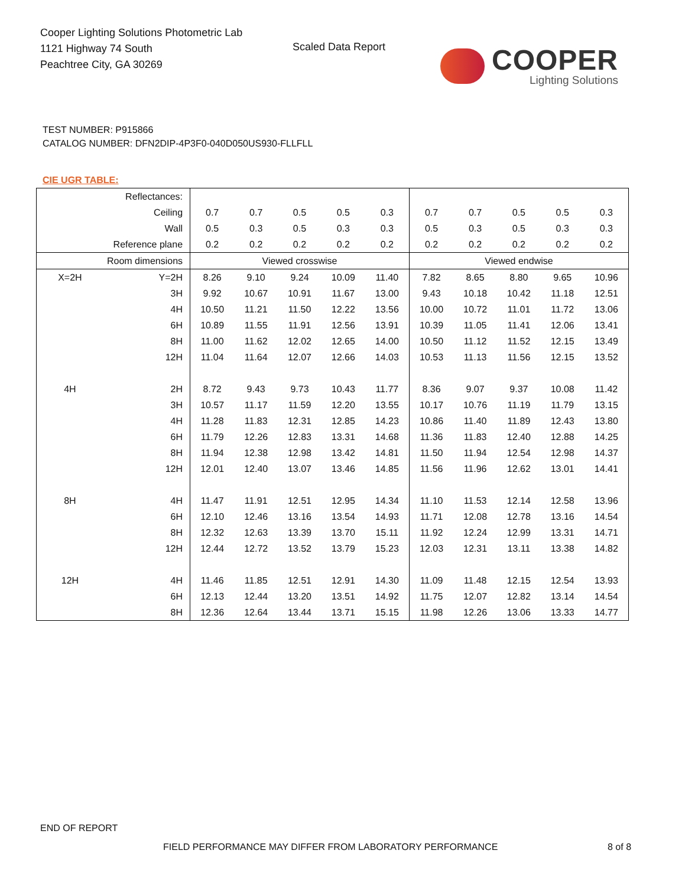Cooper Lighting Solutions Photometric Lab
1121 Highway 74 South
Peachtree City, GA 30269
Scaled Data Report
COOPER
Lighting Solutions
TEST NUMBER: P915866
CATALOG NUMBER: DFN2DIP-4P3F0-040D050US930-FLLFLL
CIE UGR TABLE:
| Reflectances: | | | | | | | | | | | |
| Ceiling | | 0.7 | 0.7 | 0.5 | 0.5 | 0.3 | 0.7 | 0.7 | 0.5 | 0.5 | 0.3 |
| Wall | | 0.5 | 0.3 | 0.5 | 0.3 | 0.3 | 0.5 | 0.3 | 0.5 | 0.3 | 0.3 |
| Reference plane | | 0.2 | 0.2 | 0.2 | 0.2 | 0.2 | 0.2 | 0.2 | 0.2 | 0.2 | 0.2 |
| Room dimensions | | Viewed crosswise | | | | | Viewed endwise | | | | |
| X=2H | Y=2H | 8.26 | 9.10 | 9.24 | 10.09 | 11.40 | 7.82 | 8.65 | 8.80 | 9.65 | 10.96 |
| | 3H | 9.92 | 10.67 | 10.91 | 11.67 | 13.00 | 9.43 | 10.18 | 10.42 | 11.18 | 12.51 |
| | 4H | 10.50 | 11.21 | 11.50 | 12.22 | 13.56 | 10.00 | 10.72 | 11.01 | 11.72 | 13.06 |
| | 6H | 10.89 | 11.55 | 11.91 | 12.56 | 13.91 | 10.39 | 11.05 | 11.41 | 12.06 | 13.41 |
| | 8H | 11.00 | 11.62 | 12.02 | 12.65 | 14.00 | 10.50 | 11.12 | 11.52 | 12.15 | 13.49 |
| | 12H | 11.04 | 11.64 | 12.07 | 12.66 | 14.03 | 10.53 | 11.13 | 11.56 | 12.15 | 13.52 |
| 4H | 2H | 8.72 | 9.43 | 9.73 | 10.43 | 11.77 | 8.36 | 9.07 | 9.37 | 10.08 | 11.42 |
| | 3H | 10.57 | 11.17 | 11.59 | 12.20 | 13.55 | 10.17 | 10.76 | 11.19 | 11.79 | 13.15 |
| | 4H | 11.28 | 11.83 | 12.31 | 12.85 | 14.23 | 10.86 | 11.40 | 11.89 | 12.43 | 13.80 |
| | 6H | 11.79 | 12.26 | 12.83 | 13.31 | 14.68 | 11.36 | 11.83 | 12.40 | 12.88 | 14.25 |
| | 8H | 11.94 | 12.38 | 12.98 | 13.42 | 14.81 | 11.50 | 11.94 | 12.54 | 12.98 | 14.37 |
| | 12H | 12.01 | 12.40 | 13.07 | 13.46 | 14.85 | 11.56 | 11.96 | 12.62 | 13.01 | 14.41 |
| 8H | 4H | 11.47 | 11.91 | 12.51 | 12.95 | 14.34 | 11.10 | 11.53 | 12.14 | 12.58 | 13.96 |
| | 6H | 12.10 | 12.46 | 13.16 | 13.54 | 14.93 | 11.71 | 12.08 | 12.78 | 13.16 | 14.54 |
| | 8H | 12.32 | 12.63 | 13.39 | 13.70 | 15.11 | 11.92 | 12.24 | 12.99 | 13.31 | 14.71 |
| | 12H | 12.44 | 12.72 | 13.52 | 13.79 | 15.23 | 12.03 | 12.31 | 13.11 | 13.38 | 14.82 |
| 12H | 4H | 11.46 | 11.85 | 12.51 | 12.91 | 14.30 | 11.09 | 11.48 | 12.15 | 12.54 | 13.93 |
| | 6H | 12.13 | 12.44 | 13.20 | 13.51 | 14.92 | 11.75 | 12.07 | 12.82 | 13.14 | 14.54 |
| | 8H | 12.36 | 12.64 | 13.44 | 13.71 | 15.15 | 11.98 | 12.26 | 13.06 | 13.33 | 14.77 |
END OF REPORT
FIELD PERFORMANCE MAY DIFFER FROM LABORATORY PERFORMANCE
8 of 8